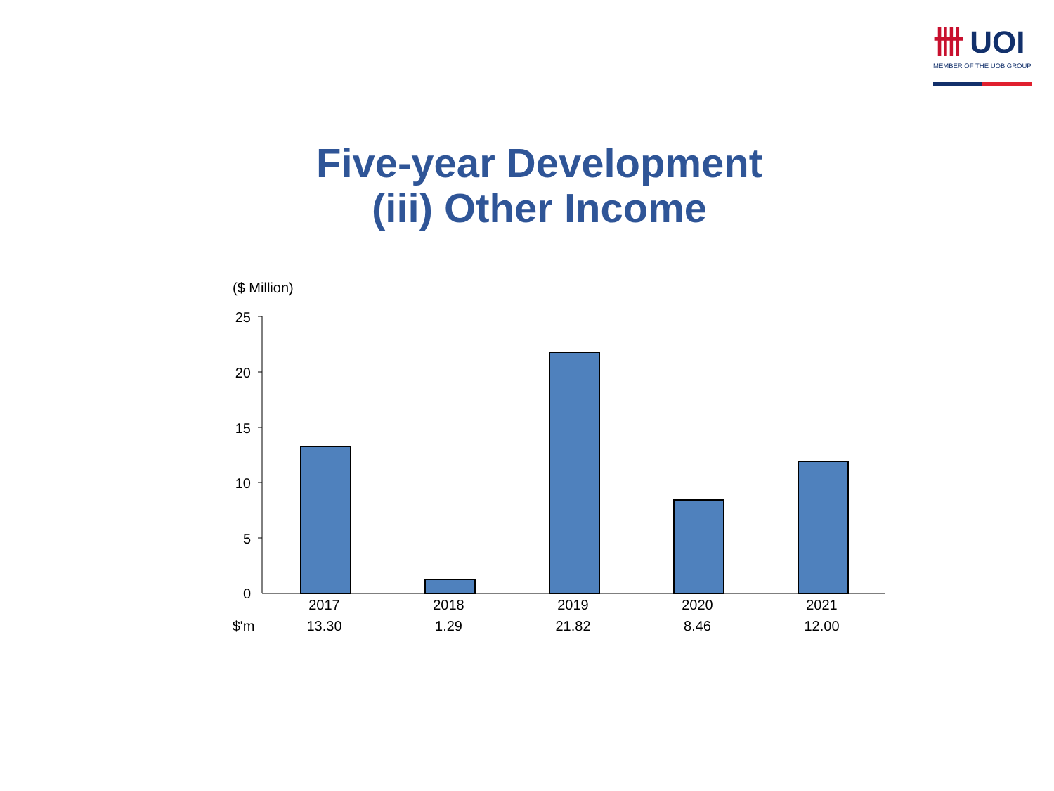卌 UOI
MEMBER OF THE UOB GROUP
Five-year Development
(iii) Other Income
($ Million)
25
20
15
10
5
0
| | 2017 | 2018 | 2019 | 2020 | 2021 |
| $'m | 13.30 | 1.29 | 21.82 | 8.46 | 12.00 |